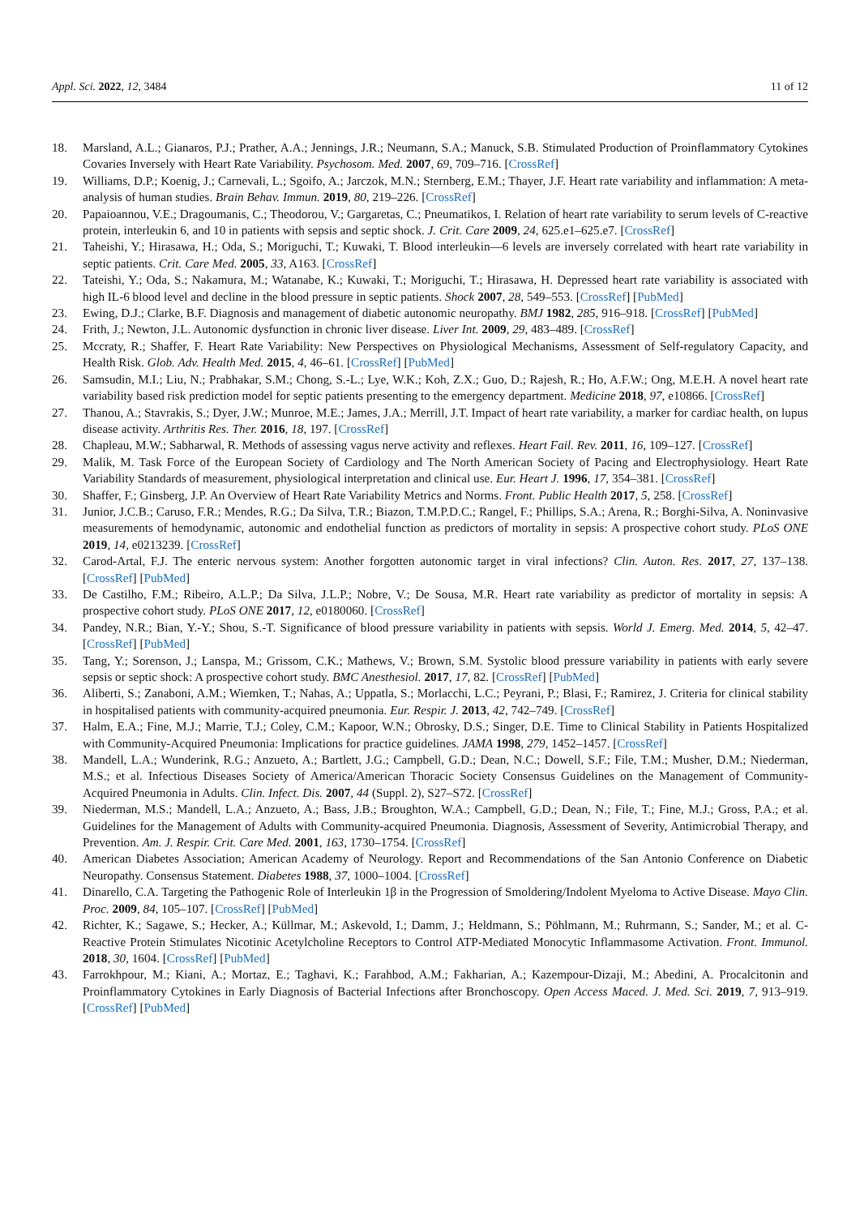Appl. Sci. 2022, 12, 3484 11 of 12
18. Marsland, A.L.; Gianaros, P.J.; Prather, A.A.; Jennings, J.R.; Neumann, S.A.; Manuck, S.B. Stimulated Production of Proinflammatory Cytokines Covaries Inversely with Heart Rate Variability. Psychosom. Med. 2007, 69, 709–716. [CrossRef]
19. Williams, D.P.; Koenig, J.; Carnevali, L.; Sgoifo, A.; Jarczok, M.N.; Sternberg, E.M.; Thayer, J.F. Heart rate variability and inflammation: A meta-analysis of human studies. Brain Behav. Immun. 2019, 80, 219–226. [CrossRef]
20. Papaioannou, V.E.; Dragoumanis, C.; Theodorou, V.; Gargaretas, C.; Pneumatikos, I. Relation of heart rate variability to serum levels of C-reactive protein, interleukin 6, and 10 in patients with sepsis and septic shock. J. Crit. Care 2009, 24, 625.e1–625.e7. [CrossRef]
21. Taheishi, Y.; Hirasawa, H.; Oda, S.; Moriguchi, T.; Kuwaki, T. Blood interleukin—6 levels are inversely correlated with heart rate variability in septic patients. Crit. Care Med. 2005, 33, A163. [CrossRef]
22. Tateishi, Y.; Oda, S.; Nakamura, M.; Watanabe, K.; Kuwaki, T.; Moriguchi, T.; Hirasawa, H. Depressed heart rate variability is associated with high IL-6 blood level and decline in the blood pressure in septic patients. Shock 2007, 28, 549–553. [CrossRef] [PubMed]
23. Ewing, D.J.; Clarke, B.F. Diagnosis and management of diabetic autonomic neuropathy. BMJ 1982, 285, 916–918. [CrossRef] [PubMed]
24. Frith, J.; Newton, J.L. Autonomic dysfunction in chronic liver disease. Liver Int. 2009, 29, 483–489. [CrossRef]
25. Mccraty, R.; Shaffer, F. Heart Rate Variability: New Perspectives on Physiological Mechanisms, Assessment of Self-regulatory Capacity, and Health Risk. Glob. Adv. Health Med. 2015, 4, 46–61. [CrossRef] [PubMed]
26. Samsudin, M.I.; Liu, N.; Prabhakar, S.M.; Chong, S.-L.; Lye, W.K.; Koh, Z.X.; Guo, D.; Rajesh, R.; Ho, A.F.W.; Ong, M.E.H. A novel heart rate variability based risk prediction model for septic patients presenting to the emergency department. Medicine 2018, 97, e10866. [CrossRef]
27. Thanou, A.; Stavrakis, S.; Dyer, J.W.; Munroe, M.E.; James, J.A.; Merrill, J.T. Impact of heart rate variability, a marker for cardiac health, on lupus disease activity. Arthritis Res. Ther. 2016, 18, 197. [CrossRef]
28. Chapleau, M.W.; Sabharwal, R. Methods of assessing vagus nerve activity and reflexes. Heart Fail. Rev. 2011, 16, 109–127. [CrossRef]
29. Malik, M. Task Force of the European Society of Cardiology and The North American Society of Pacing and Electrophysiology. Heart Rate Variability Standards of measurement, physiological interpretation and clinical use. Eur. Heart J. 1996, 17, 354–381. [CrossRef]
30. Shaffer, F.; Ginsberg, J.P. An Overview of Heart Rate Variability Metrics and Norms. Front. Public Health 2017, 5, 258. [CrossRef]
31. Junior, J.C.B.; Caruso, F.R.; Mendes, R.G.; Da Silva, T.R.; Biazon, T.M.P.D.C.; Rangel, F.; Phillips, S.A.; Arena, R.; Borghi-Silva, A. Noninvasive measurements of hemodynamic, autonomic and endothelial function as predictors of mortality in sepsis: A prospective cohort study. PLoS ONE 2019, 14, e0213239. [CrossRef]
32. Carod-Artal, F.J. The enteric nervous system: Another forgotten autonomic target in viral infections? Clin. Auton. Res. 2017, 27, 137–138. [CrossRef] [PubMed]
33. De Castilho, F.M.; Ribeiro, A.L.P.; Da Silva, J.L.P.; Nobre, V.; De Sousa, M.R. Heart rate variability as predictor of mortality in sepsis: A prospective cohort study. PLoS ONE 2017, 12, e0180060. [CrossRef]
34. Pandey, N.R.; Bian, Y.-Y.; Shou, S.-T. Significance of blood pressure variability in patients with sepsis. World J. Emerg. Med. 2014, 5, 42–47. [CrossRef] [PubMed]
35. Tang, Y.; Sorenson, J.; Lanspa, M.; Grissom, C.K.; Mathews, V.; Brown, S.M. Systolic blood pressure variability in patients with early severe sepsis or septic shock: A prospective cohort study. BMC Anesthesiol. 2017, 17, 82. [CrossRef] [PubMed]
36. Aliberti, S.; Zanaboni, A.M.; Wiemken, T.; Nahas, A.; Uppatla, S.; Morlacchi, L.C.; Peyrani, P.; Blasi, F.; Ramirez, J. Criteria for clinical stability in hospitalised patients with community-acquired pneumonia. Eur. Respir. J. 2013, 42, 742–749. [CrossRef]
37. Halm, E.A.; Fine, M.J.; Marrie, T.J.; Coley, C.M.; Kapoor, W.N.; Obrosky, D.S.; Singer, D.E. Time to Clinical Stability in Patients Hospitalized with Community-Acquired Pneumonia: Implications for practice guidelines. JAMA 1998, 279, 1452–1457. [CrossRef]
38. Mandell, L.A.; Wunderink, R.G.; Anzueto, A.; Bartlett, J.G.; Campbell, G.D.; Dean, N.C.; Dowell, S.F.; File, T.M.; Musher, D.M.; Niederman, M.S.; et al. Infectious Diseases Society of America/American Thoracic Society Consensus Guidelines on the Management of Community-Acquired Pneumonia in Adults. Clin. Infect. Dis. 2007, 44 (Suppl. 2), S27–S72. [CrossRef]
39. Niederman, M.S.; Mandell, L.A.; Anzueto, A.; Bass, J.B.; Broughton, W.A.; Campbell, G.D.; Dean, N.; File, T.; Fine, M.J.; Gross, P.A.; et al. Guidelines for the Management of Adults with Community-acquired Pneumonia. Diagnosis, Assessment of Severity, Antimicrobial Therapy, and Prevention. Am. J. Respir. Crit. Care Med. 2001, 163, 1730–1754. [CrossRef]
40. American Diabetes Association; American Academy of Neurology. Report and Recommendations of the San Antonio Conference on Diabetic Neuropathy. Consensus Statement. Diabetes 1988, 37, 1000–1004. [CrossRef]
41. Dinarello, C.A. Targeting the Pathogenic Role of Interleukin 1β in the Progression of Smoldering/Indolent Myeloma to Active Disease. Mayo Clin. Proc. 2009, 84, 105–107. [CrossRef] [PubMed]
42. Richter, K.; Sagawe, S.; Hecker, A.; Küllmar, M.; Askevold, I.; Damm, J.; Heldmann, S.; Pöhlmann, M.; Ruhrmann, S.; Sander, M.; et al. C-Reactive Protein Stimulates Nicotinic Acetylcholine Receptors to Control ATP-Mediated Monocytic Inflammasome Activation. Front. Immunol. 2018, 30, 1604. [CrossRef] [PubMed]
43. Farrokhpour, M.; Kiani, A.; Mortaz, E.; Taghavi, K.; Farahbod, A.M.; Fakharian, A.; Kazempour-Dizaji, M.; Abedini, A. Procalcitonin and Proinflammatory Cytokines in Early Diagnosis of Bacterial Infections after Bronchoscopy. Open Access Maced. J. Med. Sci. 2019, 7, 913–919. [CrossRef] [PubMed]